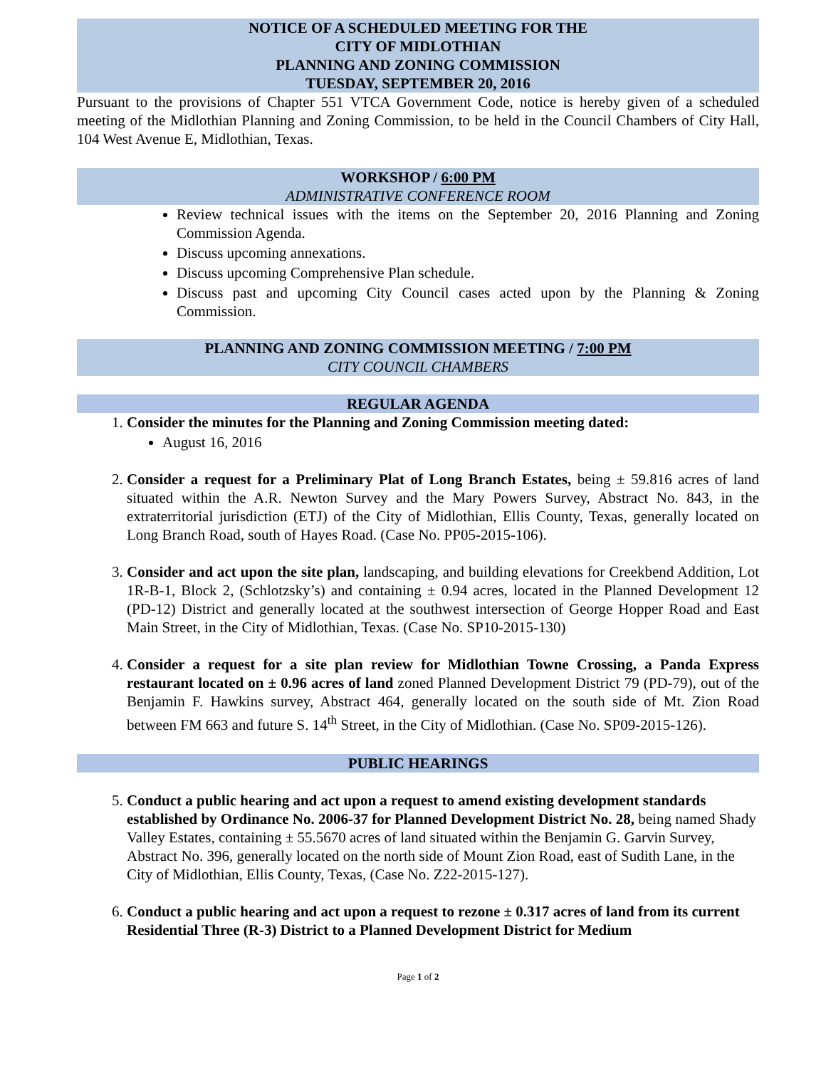NOTICE OF A SCHEDULED MEETING FOR THE
CITY OF MIDLOTHIAN
PLANNING AND ZONING COMMISSION
TUESDAY, SEPTEMBER 20, 2016
Pursuant to the provisions of Chapter 551 VTCA Government Code, notice is hereby given of a scheduled meeting of the Midlothian Planning and Zoning Commission, to be held in the Council Chambers of City Hall, 104 West Avenue E, Midlothian, Texas.
WORKSHOP / 6:00 PM
ADMINISTRATIVE CONFERENCE ROOM
Review technical issues with the items on the September 20, 2016 Planning and Zoning Commission Agenda.
Discuss upcoming annexations.
Discuss upcoming Comprehensive Plan schedule.
Discuss past and upcoming City Council cases acted upon by the Planning & Zoning Commission.
PLANNING AND ZONING COMMISSION MEETING / 7:00 PM
CITY COUNCIL CHAMBERS
REGULAR AGENDA
1. Consider the minutes for the Planning and Zoning Commission meeting dated:
August 16, 2016
2. Consider a request for a Preliminary Plat of Long Branch Estates, being ± 59.816 acres of land situated within the A.R. Newton Survey and the Mary Powers Survey, Abstract No. 843, in the extraterritorial jurisdiction (ETJ) of the City of Midlothian, Ellis County, Texas, generally located on Long Branch Road, south of Hayes Road. (Case No. PP05-2015-106).
3. Consider and act upon the site plan, landscaping, and building elevations for Creekbend Addition, Lot 1R-B-1, Block 2, (Schlotzsky’s) and containing ± 0.94 acres, located in the Planned Development 12 (PD-12) District and generally located at the southwest intersection of George Hopper Road and East Main Street, in the City of Midlothian, Texas. (Case No. SP10-2015-130)
4. Consider a request for a site plan review for Midlothian Towne Crossing, a Panda Express restaurant located on ± 0.96 acres of land zoned Planned Development District 79 (PD-79), out of the Benjamin F. Hawkins survey, Abstract 464, generally located on the south side of Mt. Zion Road between FM 663 and future S. 14<sup>th</sup> Street, in the City of Midlothian. (Case No. SP09-2015-126).
PUBLIC HEARINGS
5. Conduct a public hearing and act upon a request to amend existing development standards established by Ordinance No. 2006-37 for Planned Development District No. 28, being named Shady Valley Estates, containing ± 55.5670 acres of land situated within the Benjamin G. Garvin Survey, Abstract No. 396, generally located on the north side of Mount Zion Road, east of Sudith Lane, in the City of Midlothian, Ellis County, Texas, (Case No. Z22-2015-127).
6. Conduct a public hearing and act upon a request to rezone ± 0.317 acres of land from its current Residential Three (R-3) District to a Planned Development District for Medium
Page 1 of 2